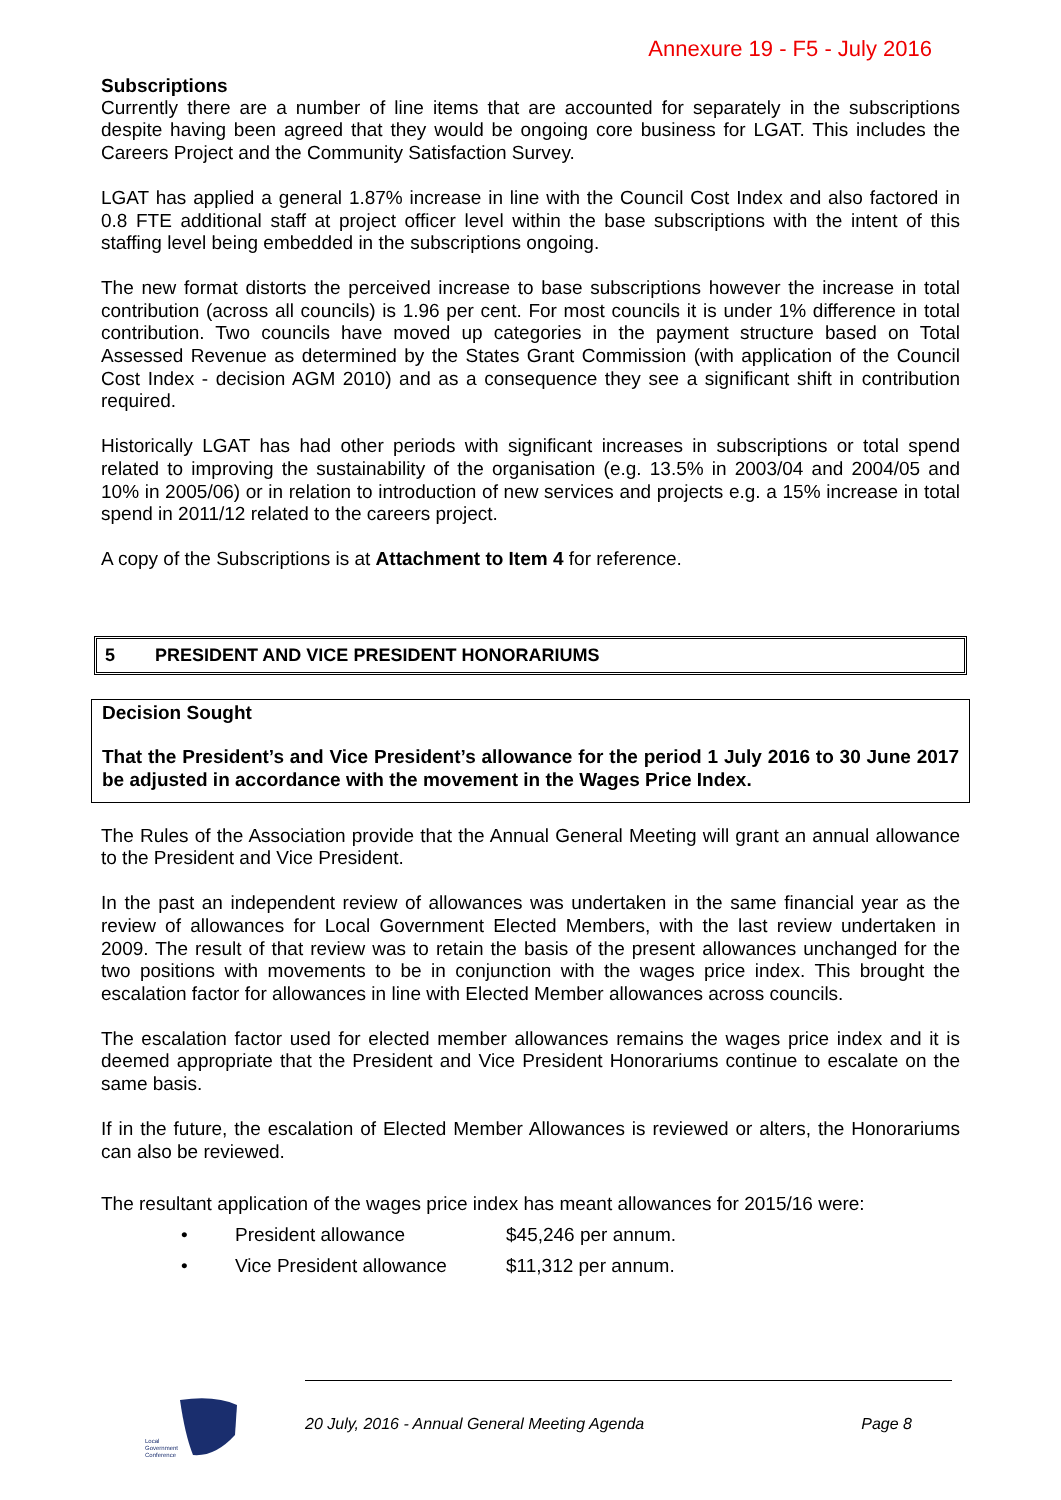Annexure 19 - F5 - July 2016
Subscriptions
Currently there are a number of line items that are accounted for separately in the subscriptions despite having been agreed that they would be ongoing core business for LGAT. This includes the Careers Project and the Community Satisfaction Survey.
LGAT has applied a general 1.87% increase in line with the Council Cost Index and also factored in 0.8 FTE additional staff at project officer level within the base subscriptions with the intent of this staffing level being embedded in the subscriptions ongoing.
The new format distorts the perceived increase to base subscriptions however the increase in total contribution (across all councils) is 1.96 per cent. For most councils it is under 1% difference in total contribution. Two councils have moved up categories in the payment structure based on Total Assessed Revenue as determined by the States Grant Commission (with application of the Council Cost Index - decision AGM 2010) and as a consequence they see a significant shift in contribution required.
Historically LGAT has had other periods with significant increases in subscriptions or total spend related to improving the sustainability of the organisation (e.g. 13.5% in 2003/04 and 2004/05 and 10% in 2005/06) or in relation to introduction of new services and projects e.g. a 15% increase in total spend in 2011/12 related to the careers project.
A copy of the Subscriptions is at Attachment to Item 4 for reference.
5 PRESIDENT AND VICE PRESIDENT HONORARIUMS
Decision Sought
That the President’s and Vice President’s allowance for the period 1 July 2016 to 30 June 2017 be adjusted in accordance with the movement in the Wages Price Index.
The Rules of the Association provide that the Annual General Meeting will grant an annual allowance to the President and Vice President.
In the past an independent review of allowances was undertaken in the same financial year as the review of allowances for Local Government Elected Members, with the last review undertaken in 2009. The result of that review was to retain the basis of the present allowances unchanged for the two positions with movements to be in conjunction with the wages price index. This brought the escalation factor for allowances in line with Elected Member allowances across councils.
The escalation factor used for elected member allowances remains the wages price index and it is deemed appropriate that the President and Vice President Honorariums continue to escalate on the same basis.
If in the future, the escalation of Elected Member Allowances is reviewed or alters, the Honorariums can also be reviewed.
The resultant application of the wages price index has meant allowances for 2015/16 were:
• President allowance $45,246 per annum.
• Vice President allowance $11,312 per annum.
Local
Government
Conference
20 July, 2016 - Annual General Meeting Agenda Page 8